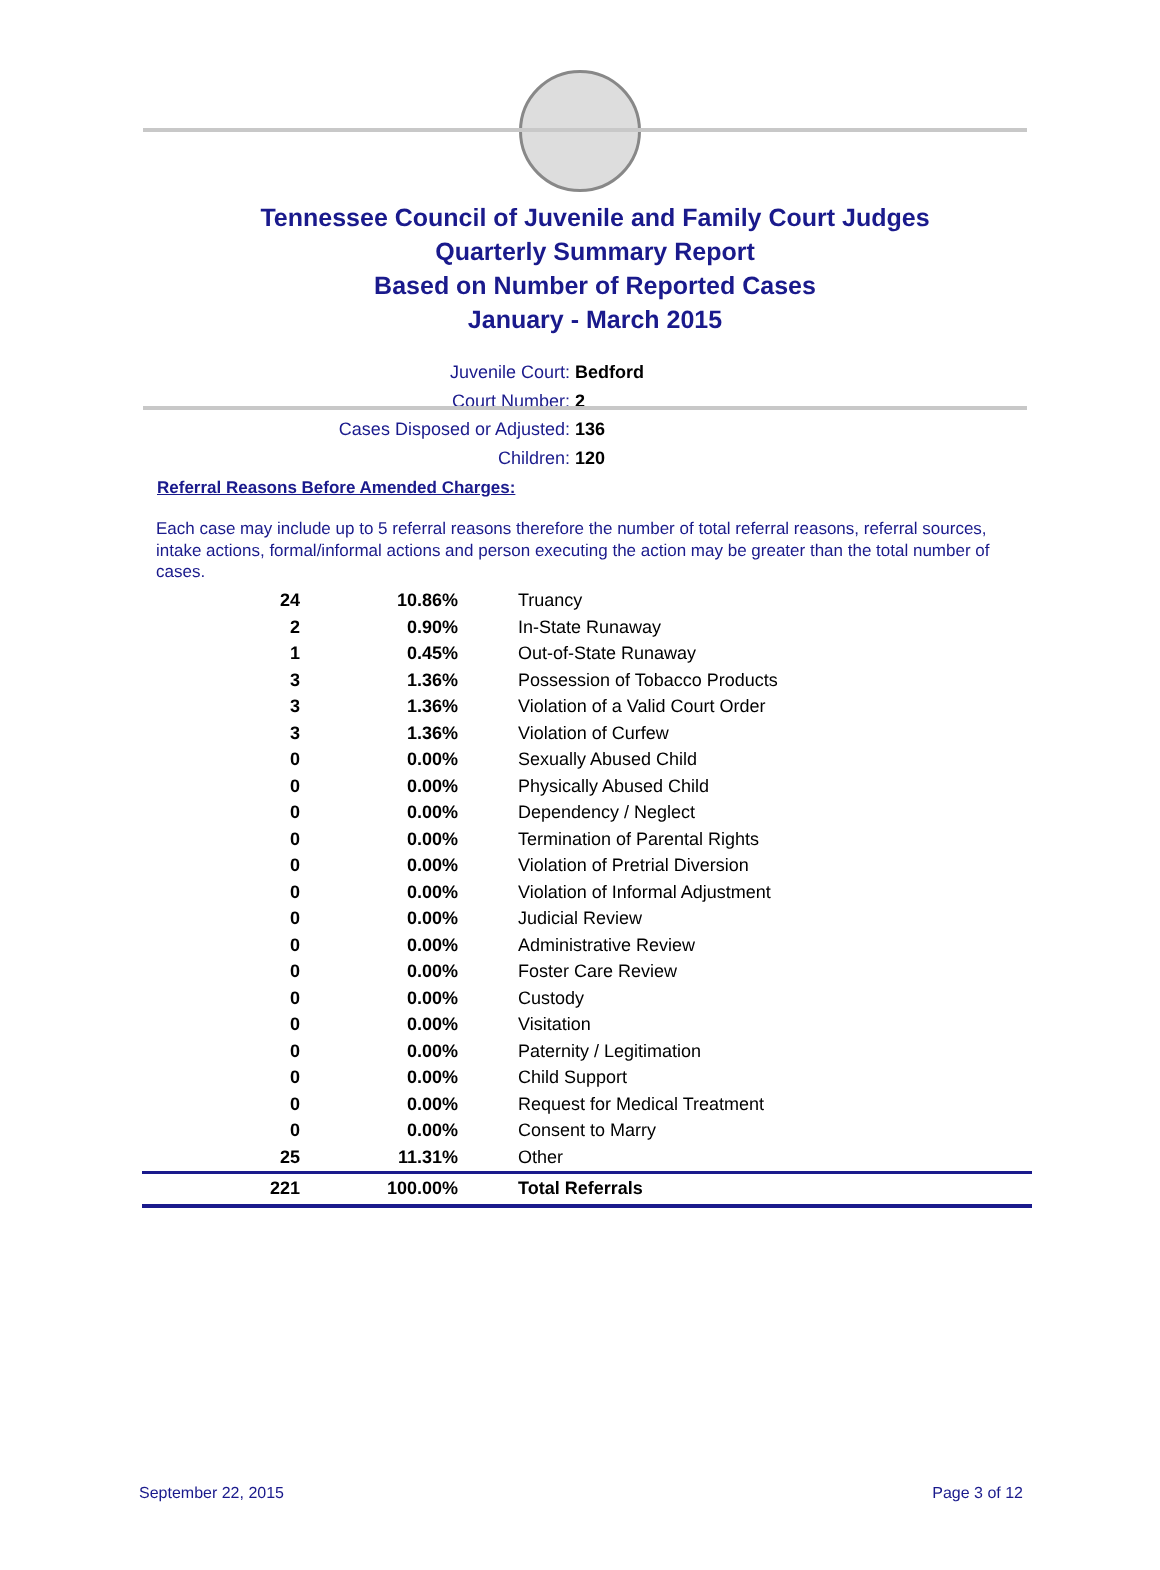Tennessee Council of Juvenile and Family Court Judges
Quarterly Summary Report
Based on Number of Reported Cases
January - March 2015
Juvenile Court: Bedford
Court Number: 2
Cases Disposed or Adjusted: 136
Children: 120
Referral Reasons Before Amended Charges:
Each case may include up to 5 referral reasons therefore the number of total referral reasons, referral sources, intake actions, formal/informal actions and person executing the action may be greater than the total number of cases.
| 24 | 10.86% | Truancy |
| 2 | 0.90% | In-State Runaway |
| 1 | 0.45% | Out-of-State Runaway |
| 3 | 1.36% | Possession of Tobacco Products |
| 3 | 1.36% | Violation of a Valid Court Order |
| 3 | 1.36% | Violation of Curfew |
| 0 | 0.00% | Sexually Abused Child |
| 0 | 0.00% | Physically Abused Child |
| 0 | 0.00% | Dependency / Neglect |
| 0 | 0.00% | Termination of Parental Rights |
| 0 | 0.00% | Violation of Pretrial Diversion |
| 0 | 0.00% | Violation of Informal Adjustment |
| 0 | 0.00% | Judicial Review |
| 0 | 0.00% | Administrative Review |
| 0 | 0.00% | Foster Care Review |
| 0 | 0.00% | Custody |
| 0 | 0.00% | Visitation |
| 0 | 0.00% | Paternity / Legitimation |
| 0 | 0.00% | Child Support |
| 0 | 0.00% | Request for Medical Treatment |
| 0 | 0.00% | Consent to Marry |
| 25 | 11.31% | Other |
| 221 | 100.00% | Total Referrals |
September 22, 2015 Page 3 of 12